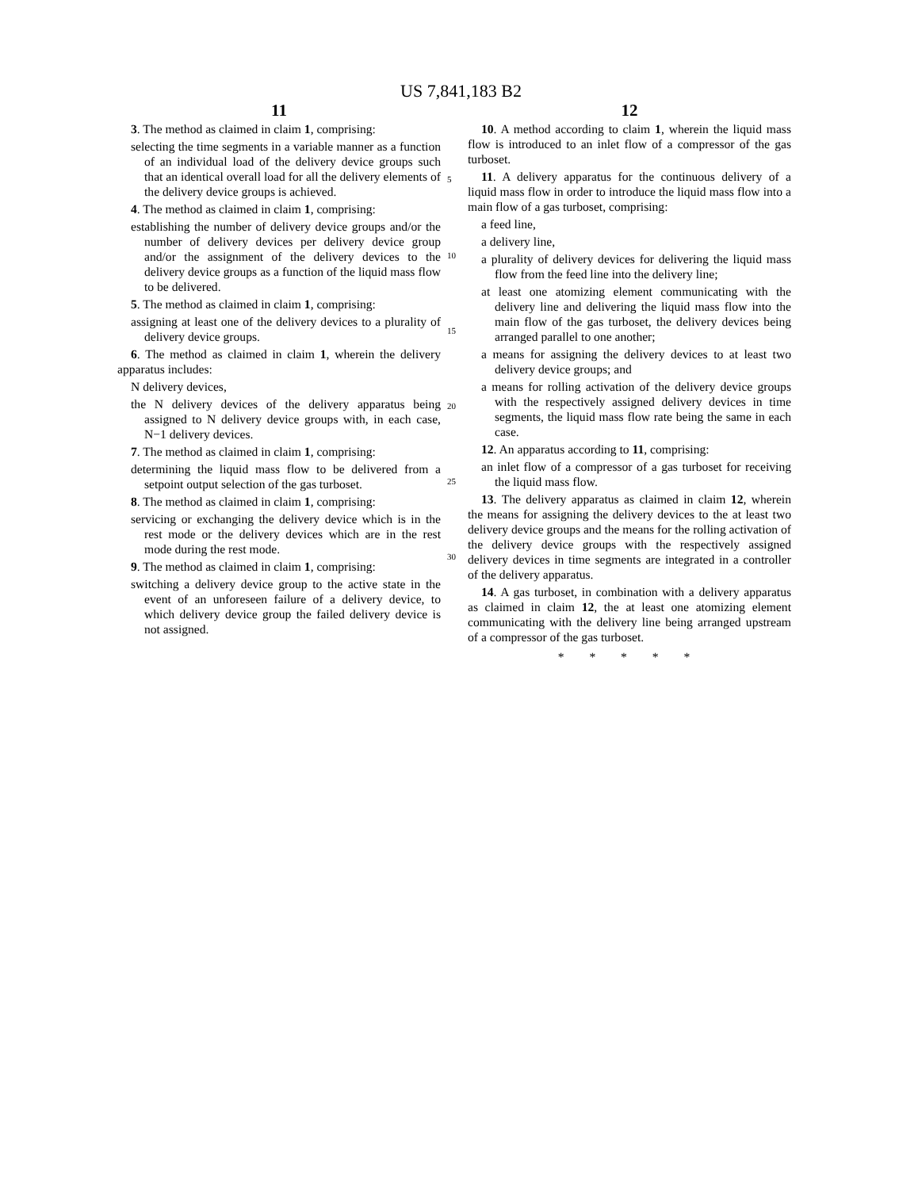US 7,841,183 B2
11
3. The method as claimed in claim 1, comprising:
selecting the time segments in a variable manner as a function of an individual load of the delivery device groups such that an identical overall load for all the delivery elements of the delivery device groups is achieved.
4. The method as claimed in claim 1, comprising:
establishing the number of delivery device groups and/or the number of delivery devices per delivery device group and/or the assignment of the delivery devices to the delivery device groups as a function of the liquid mass flow to be delivered.
5. The method as claimed in claim 1, comprising:
assigning at least one of the delivery devices to a plurality of delivery device groups.
6. The method as claimed in claim 1, wherein the delivery apparatus includes:
N delivery devices,
the N delivery devices of the delivery apparatus being assigned to N delivery device groups with, in each case, N−1 delivery devices.
7. The method as claimed in claim 1, comprising:
determining the liquid mass flow to be delivered from a setpoint output selection of the gas turboset.
8. The method as claimed in claim 1, comprising:
servicing or exchanging the delivery device which is in the rest mode or the delivery devices which are in the rest mode during the rest mode.
9. The method as claimed in claim 1, comprising:
switching a delivery device group to the active state in the event of an unforeseen failure of a delivery device, to which delivery device group the failed delivery device is not assigned.
5
10
15
20
25
30
12
10. A method according to claim 1, wherein the liquid mass flow is introduced to an inlet flow of a compressor of the gas turboset.
11. A delivery apparatus for the continuous delivery of a liquid mass flow in order to introduce the liquid mass flow into a main flow of a gas turboset, comprising:
a feed line,
a delivery line,
a plurality of delivery devices for delivering the liquid mass flow from the feed line into the delivery line;
at least one atomizing element communicating with the delivery line and delivering the liquid mass flow into the main flow of the gas turboset, the delivery devices being arranged parallel to one another;
a means for assigning the delivery devices to at least two delivery device groups; and
a means for rolling activation of the delivery device groups with the respectively assigned delivery devices in time segments, the liquid mass flow rate being the same in each case.
12. An apparatus according to 11, comprising:
an inlet flow of a compressor of a gas turboset for receiving the liquid mass flow.
13. The delivery apparatus as claimed in claim 12, wherein the means for assigning the delivery devices to the at least two delivery device groups and the means for the rolling activation of the delivery device groups with the respectively assigned delivery devices in time segments are integrated in a controller of the delivery apparatus.
14. A gas turboset, in combination with a delivery apparatus as claimed in claim 12, the at least one atomizing element communicating with the delivery line being arranged upstream of a compressor of the gas turboset.
* * * * *